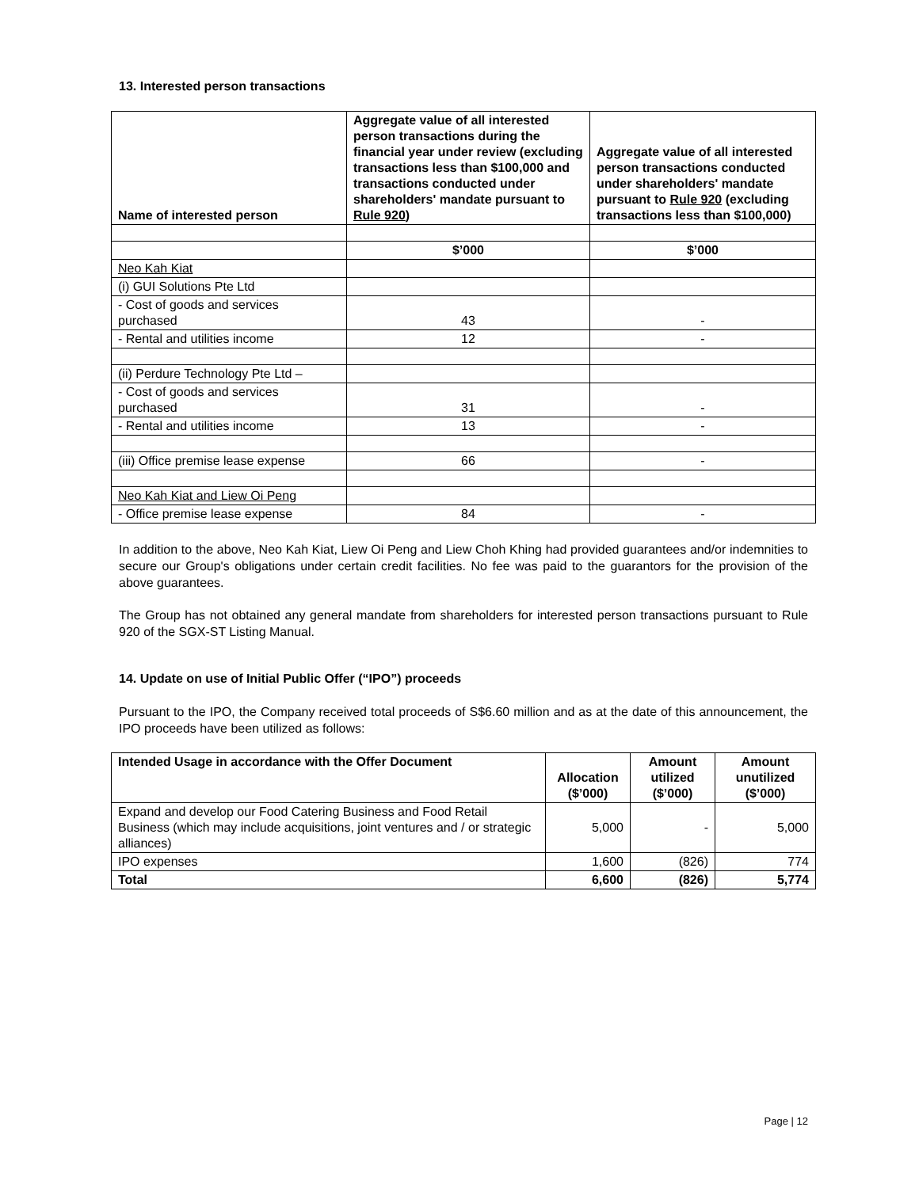13. Interested person transactions
| Name of interested person | Aggregate value of all interested person transactions during the financial year under review (excluding transactions less than $100,000 and transactions conducted under shareholders' mandate pursuant to Rule 920 ) | Aggregate value of all interested person transactions conducted under shareholders' mandate pursuant to Rule 920 (excluding transactions less than $100,000) |
| --- | --- | --- |
| | $’000 | $’000 |
| Neo Kah Kiat | | |
| (i) GUI Solutions Pte Ltd | | |
| - Cost of goods and services purchased | 43 | - |
| - Rental and utilities income | 12 | - |
| (ii) Perdure Technology Pte Ltd – | | |
| - Cost of goods and services purchased | 31 | - |
| - Rental and utilities income | 13 | - |
| (iii) Office premise lease expense | 66 | - |
| Neo Kah Kiat and Liew Oi Peng | | |
| - Office premise lease expense | 84 | - |
In addition to the above, Neo Kah Kiat, Liew Oi Peng and Liew Choh Khing had provided guarantees and/or indemnities to secure our Group's obligations under certain credit facilities. No fee was paid to the guarantors for the provision of the above guarantees.
The Group has not obtained any general mandate from shareholders for interested person transactions pursuant to Rule 920 of the SGX-ST Listing Manual.
14. Update on use of Initial Public Offer (“IPO”) proceeds
Pursuant to the IPO, the Company received total proceeds of S$6.60 million and as at the date of this announcement, the IPO proceeds have been utilized as follows:
| Intended Usage in accordance with the Offer Document | Allocation ($’000) | Amount utilized ($’000) | Amount unutilized ($’000) |
| --- | --- | --- | --- |
| Expand and develop our Food Catering Business and Food Retail Business (which may include acquisitions, joint ventures and / or strategic alliances) | 5,000 | - | 5,000 |
| IPO expenses | 1,600 | (826) | 774 |
| Total | 6,600 | (826) | 5,774 |
Page | 12